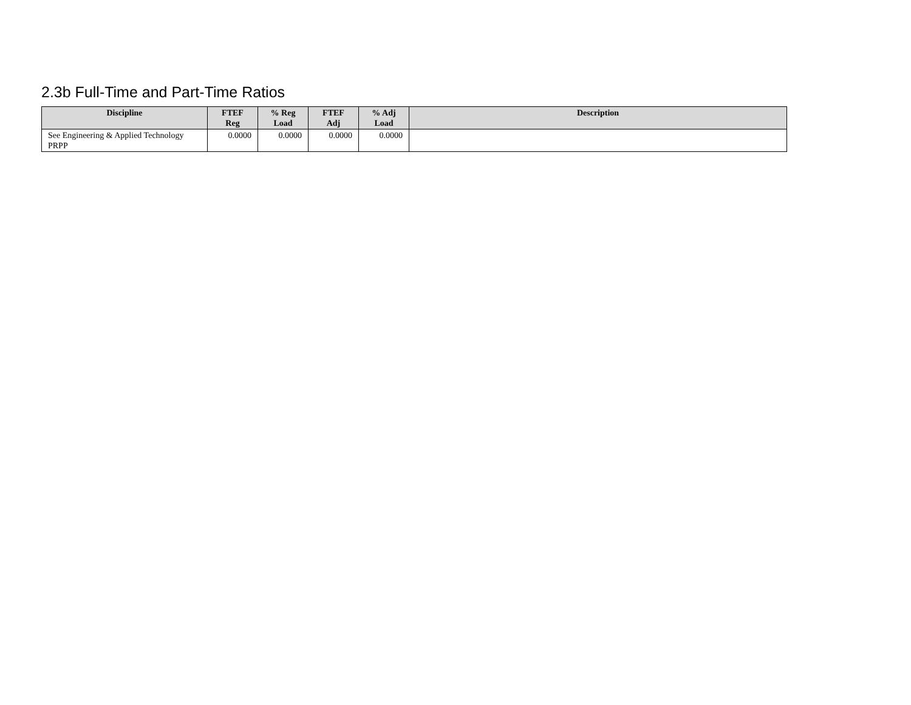2.3b Full-Time and Part-Time Ratios
| Discipline | FTEF Reg | % Reg Load | FTEF Adj | % Adj Load | Description |
| --- | --- | --- | --- | --- | --- |
| See Engineering & Applied Technology PRPP | 0.0000 | 0.0000 | 0.0000 | 0.0000 | |